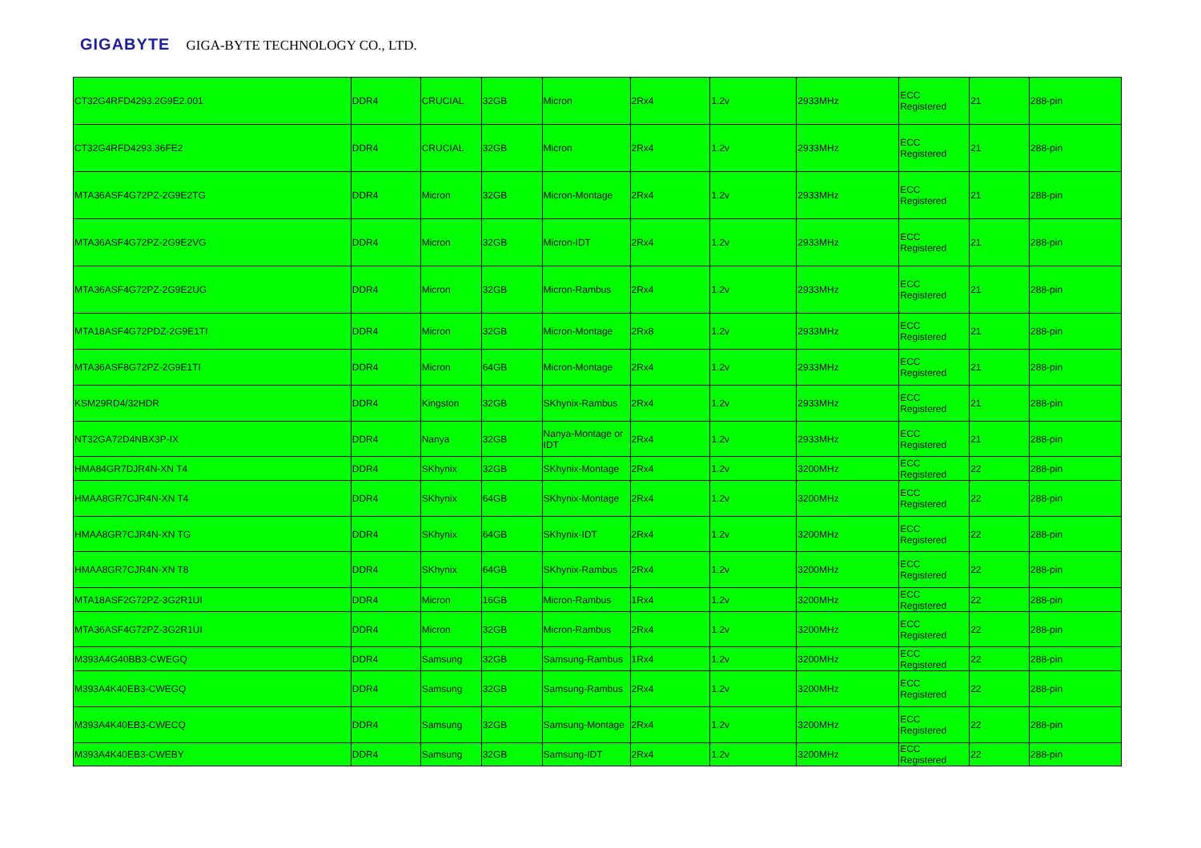GIGABYTE GIGA-BYTE TECHNOLOGY CO., LTD.
| CT32G4RFD4293.2G9E2.001 | DDR4 | CRUCIAL | 32GB | Micron | 2Rx4 | 1.2v | 2933MHz | ECC Registered | 21 | 288-pin |
| CT32G4RFD4293.36FE2 | DDR4 | CRUCIAL | 32GB | Micron | 2Rx4 | 1.2v | 2933MHz | ECC Registered | 21 | 288-pin |
| MTA36ASF4G72PZ-2G9E2TG | DDR4 | Micron | 32GB | Micron-Montage | 2Rx4 | 1.2v | 2933MHz | ECC Registered | 21 | 288-pin |
| MTA36ASF4G72PZ-2G9E2VG | DDR4 | Micron | 32GB | Micron-IDT | 2Rx4 | 1.2v | 2933MHz | ECC Registered | 21 | 288-pin |
| MTA36ASF4G72PZ-2G9E2UG | DDR4 | Micron | 32GB | Micron-Rambus | 2Rx4 | 1.2v | 2933MHz | ECC Registered | 21 | 288-pin |
| MTA18ASF4G72PDZ-2G9E1TI | DDR4 | Micron | 32GB | Micron-Montage | 2Rx8 | 1.2v | 2933MHz | ECC Registered | 21 | 288-pin |
| MTA36ASF8G72PZ-2G9E1TI | DDR4 | Micron | 64GB | Micron-Montage | 2Rx4 | 1.2v | 2933MHz | ECC Registered | 21 | 288-pin |
| KSM29RD4/32HDR | DDR4 | Kingston | 32GB | SKhynix-Rambus | 2Rx4 | 1.2v | 2933MHz | ECC Registered | 21 | 288-pin |
| NT32GA72D4NBX3P-IX | DDR4 | Nanya | 32GB | Nanya-Montage or IDT | 2Rx4 | 1.2v | 2933MHz | ECC Registered | 21 | 288-pin |
| HMA84GR7DJR4N-XN T4 | DDR4 | SKhynix | 32GB | SKhynix-Montage | 2Rx4 | 1.2v | 3200MHz | ECC Registered | 22 | 288-pin |
| HMAA8GR7CJR4N-XN T4 | DDR4 | SKhynix | 64GB | SKhynix-Montage | 2Rx4 | 1.2v | 3200MHz | ECC Registered | 22 | 288-pin |
| HMAA8GR7CJR4N-XN TG | DDR4 | SKhynix | 64GB | SKhynix-IDT | 2Rx4 | 1.2v | 3200MHz | ECC Registered | 22 | 288-pin |
| HMAA8GR7CJR4N-XN T8 | DDR4 | SKhynix | 64GB | SKhynix-Rambus | 2Rx4 | 1.2v | 3200MHz | ECC Registered | 22 | 288-pin |
| MTA18ASF2G72PZ-3G2R1UI | DDR4 | Micron | 16GB | Micron-Rambus | 1Rx4 | 1.2v | 3200MHz | ECC Registered | 22 | 288-pin |
| MTA36ASF4G72PZ-3G2R1UI | DDR4 | Micron | 32GB | Micron-Rambus | 2Rx4 | 1.2v | 3200MHz | ECC Registered | 22 | 288-pin |
| M393A4G40BB3-CWEGQ | DDR4 | Samsung | 32GB | Samsung-Rambus | 1Rx4 | 1.2v | 3200MHz | ECC Registered | 22 | 288-pin |
| M393A4K40EB3-CWEGQ | DDR4 | Samsung | 32GB | Samsung-Rambus | 2Rx4 | 1.2v | 3200MHz | ECC Registered | 22 | 288-pin |
| M393A4K40EB3-CWECQ | DDR4 | Samsung | 32GB | Samsung-Montage | 2Rx4 | 1.2v | 3200MHz | ECC Registered | 22 | 288-pin |
| M393A4K40EB3-CWEBY | DDR4 | Samsung | 32GB | Samsung-IDT | 2Rx4 | 1.2v | 3200MHz | ECC Registered | 22 | 288-pin |